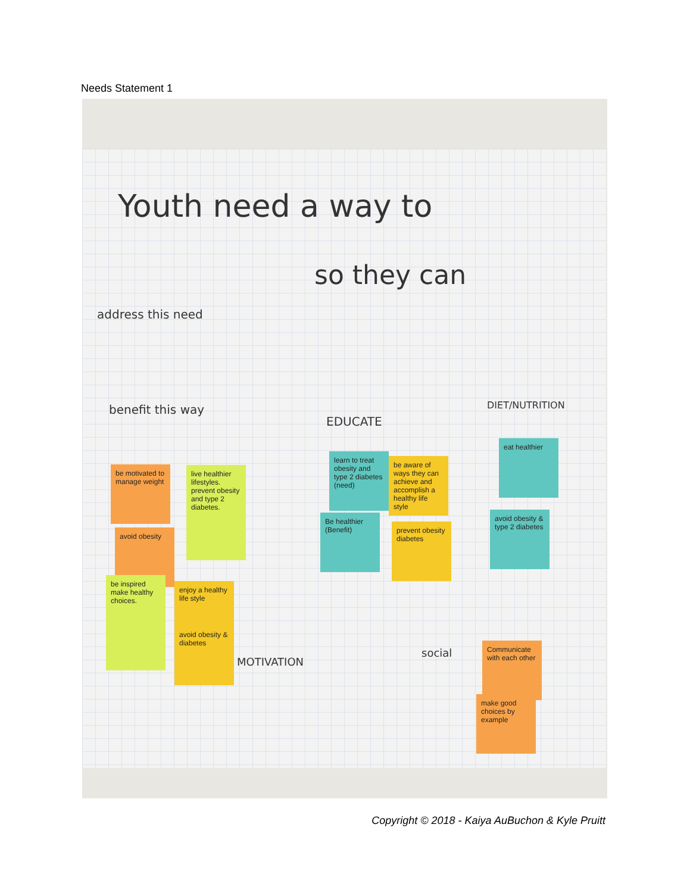Needs Statement 1
Youth need a way to
so they can
address this need
benefit this way
EDUCATE
DIET/NUTRITION
MOTIVATION
social
be motivated to manage weight
avoid obesity
live healthier lifestyles. prevent obesity and type 2 diabetes.
be inspired make healthy choices.
enjoy a healthy life style
avoid obesity & diabetes
learn to treat obesity and type 2 diabetes (need)
be aware of ways they can achieve and accomplish a healthy life style
Be healthier (Benefit)
prevent obesity diabetes
eat healthier
avoid obesity & type 2 diabetes
Communicate with each other
make good choices by example
Copyright © 2018 - Kaiya AuBuchon & Kyle Pruitt